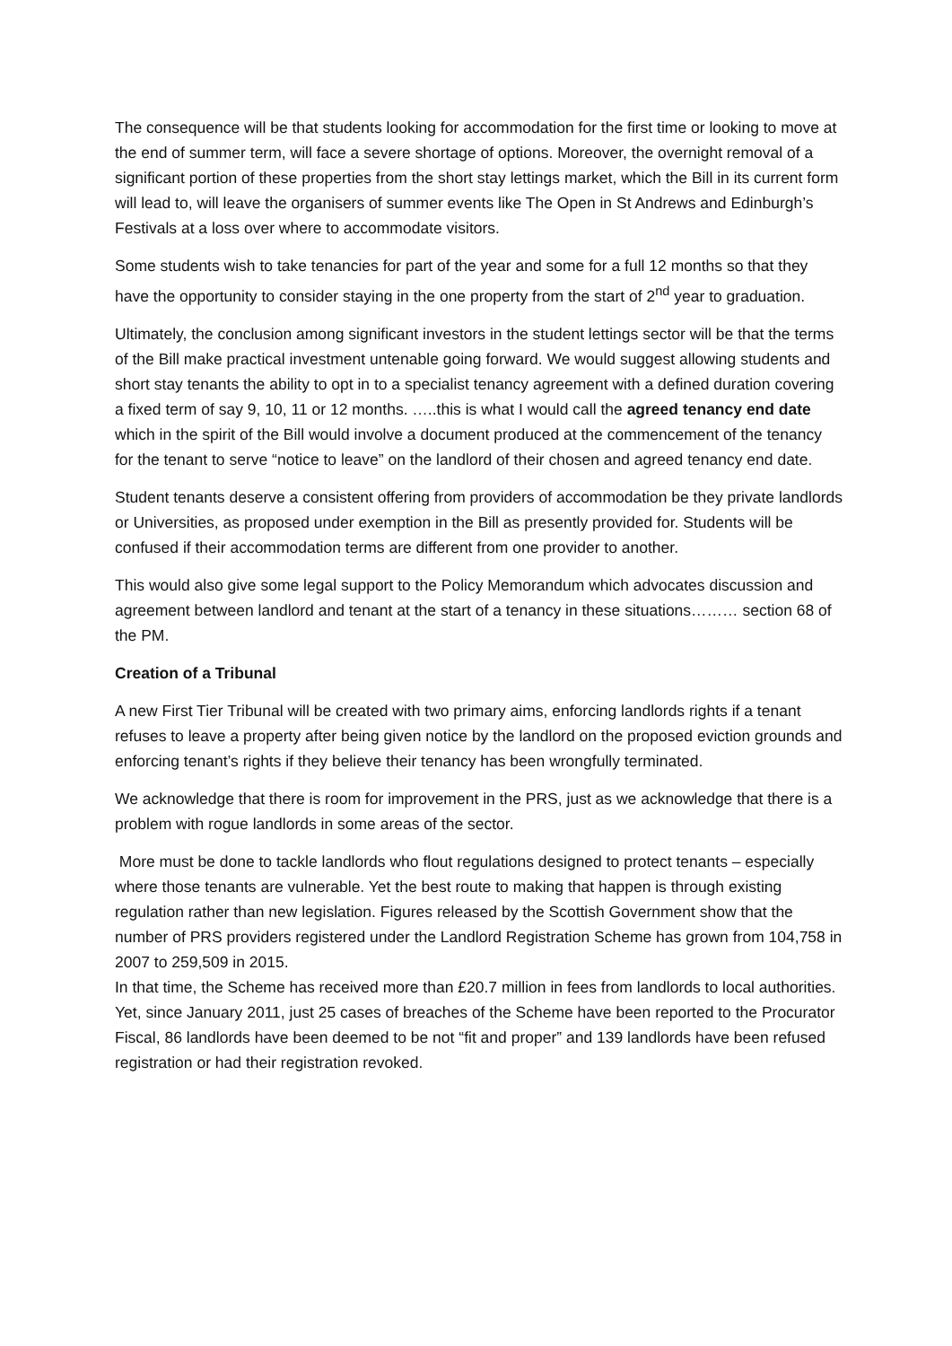The consequence will be that students looking for accommodation for the first time or looking to move at the end of summer term, will face a severe shortage of options. Moreover, the overnight removal of a significant portion of these properties from the short stay lettings market, which the Bill in its current form will lead to, will leave the organisers of summer events like The Open in St Andrews and Edinburgh’s Festivals at a loss over where to accommodate visitors.
Some students wish to take tenancies for part of the year and some for a full 12 months so that they have the opportunity to consider staying in the one property from the start of 2<sup>nd</sup> year to graduation.
Ultimately, the conclusion among significant investors in the student lettings sector will be that the terms of the Bill make practical investment untenable going forward. We would suggest allowing students and short stay tenants the ability to opt in to a specialist tenancy agreement with a defined duration covering a fixed term of say 9, 10, 11 or 12 months. …..this is what I would call the agreed tenancy end date which in the spirit of the Bill would involve a document produced at the commencement of the tenancy for the tenant to serve “notice to leave” on the landlord of their chosen and agreed tenancy end date.
Student tenants deserve a consistent offering from providers of accommodation be they private landlords or Universities, as proposed under exemption in the Bill as presently provided for. Students will be confused if their accommodation terms are different from one provider to another.
This would also give some legal support to the Policy Memorandum which advocates discussion and agreement between landlord and tenant at the start of a tenancy in these situations……… section 68 of the PM.
Creation of a Tribunal
A new First Tier Tribunal will be created with two primary aims, enforcing landlords rights if a tenant refuses to leave a property after being given notice by the landlord on the proposed eviction grounds and enforcing tenant’s rights if they believe their tenancy has been wrongfully terminated.
We acknowledge that there is room for improvement in the PRS, just as we acknowledge that there is a problem with rogue landlords in some areas of the sector.
More must be done to tackle landlords who flout regulations designed to protect tenants – especially where those tenants are vulnerable. Yet the best route to making that happen is through existing regulation rather than new legislation. Figures released by the Scottish Government show that the number of PRS providers registered under the Landlord Registration Scheme has grown from 104,758 in 2007 to 259,509 in 2015.
In that time, the Scheme has received more than £20.7 million in fees from landlords to local authorities. Yet, since January 2011, just 25 cases of breaches of the Scheme have been reported to the Procurator Fiscal, 86 landlords have been deemed to be not “fit and proper” and 139 landlords have been refused registration or had their registration revoked.